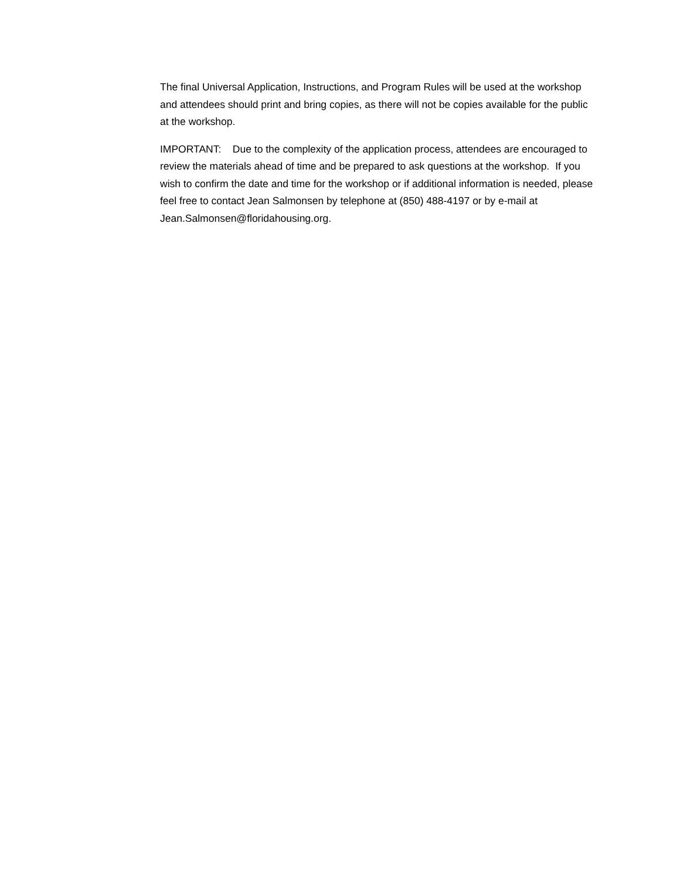The final Universal Application, Instructions, and Program Rules will be used at the workshop and attendees should print and bring copies, as there will not be copies available for the public at the workshop.
IMPORTANT: Due to the complexity of the application process, attendees are encouraged to review the materials ahead of time and be prepared to ask questions at the workshop. If you wish to confirm the date and time for the workshop or if additional information is needed, please feel free to contact Jean Salmonsen by telephone at (850) 488-4197 or by e-mail at Jean.Salmonsen@floridahousing.org.